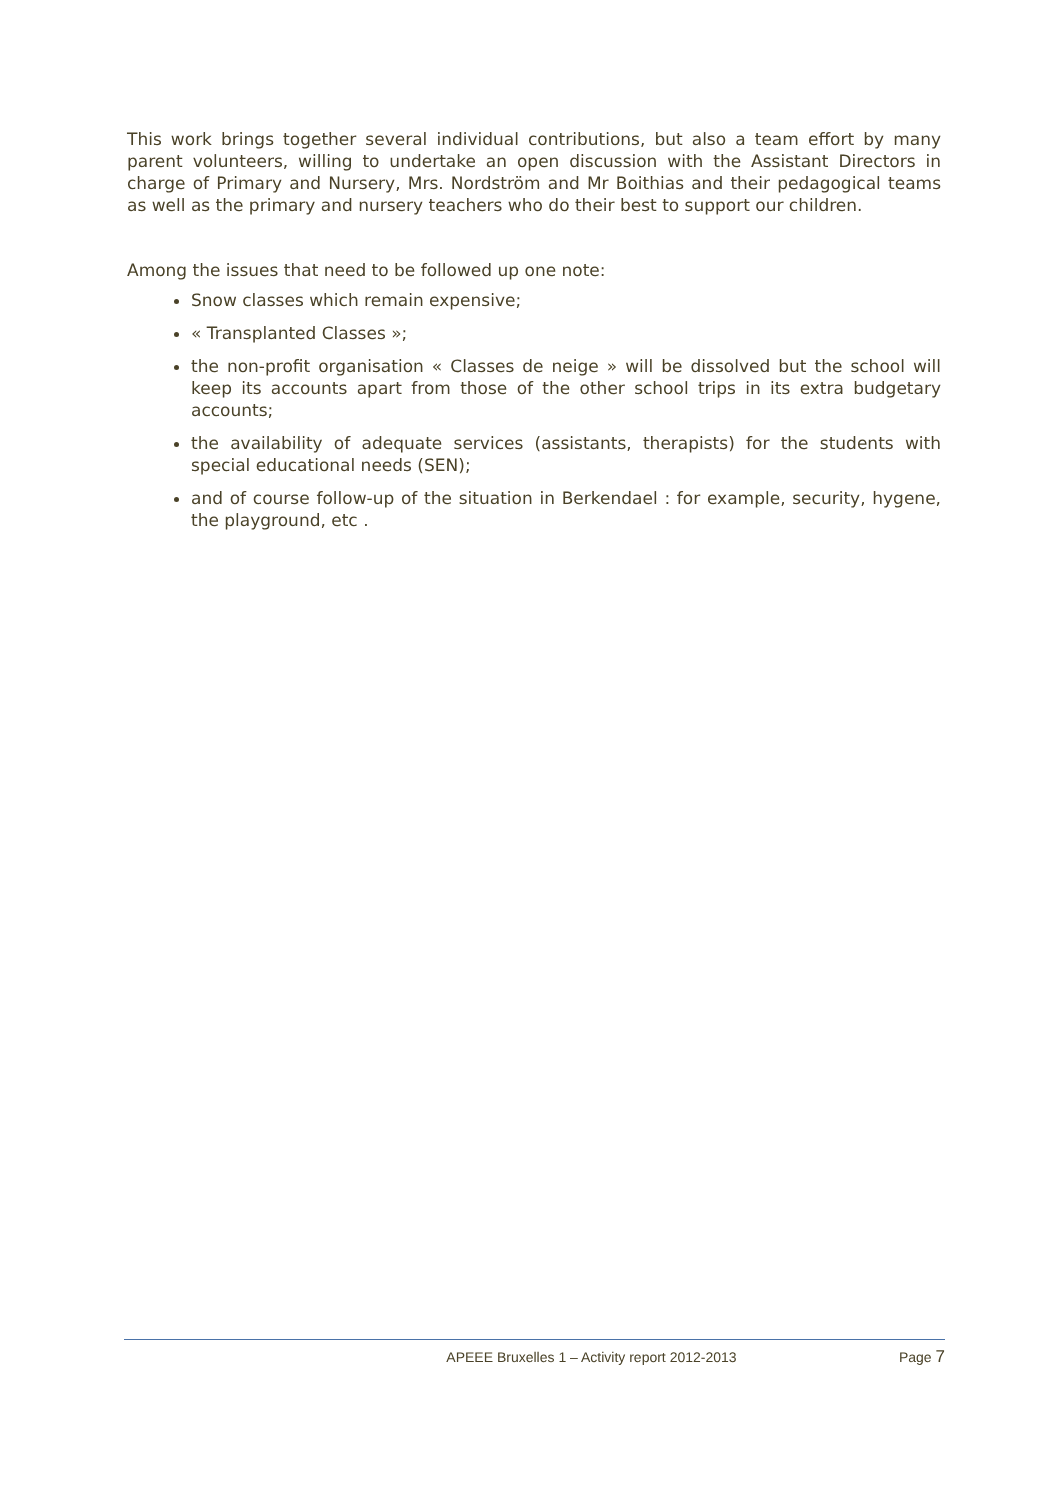This work brings together several individual contributions, but also a team effort by many parent volunteers, willing to undertake an open discussion with the Assistant Directors in charge of Primary and Nursery, Mrs. Nordström and Mr Boithias and their pedagogical teams as well as the primary and nursery teachers who do their best to support our children.
Among the issues that need to be followed up one note:
Snow classes which remain expensive;
« Transplanted Classes »;
the non-profit organisation « Classes de neige » will be dissolved but the school will keep its accounts apart from those of the other school trips in its extra budgetary accounts;
the availability of adequate services (assistants, therapists) for the students with special educational needs (SEN);
and of course follow-up of the situation in Berkendael : for example, security, hygene, the playground, etc .
APEEE Bruxelles 1 – Activity report 2012-2013 Page 7